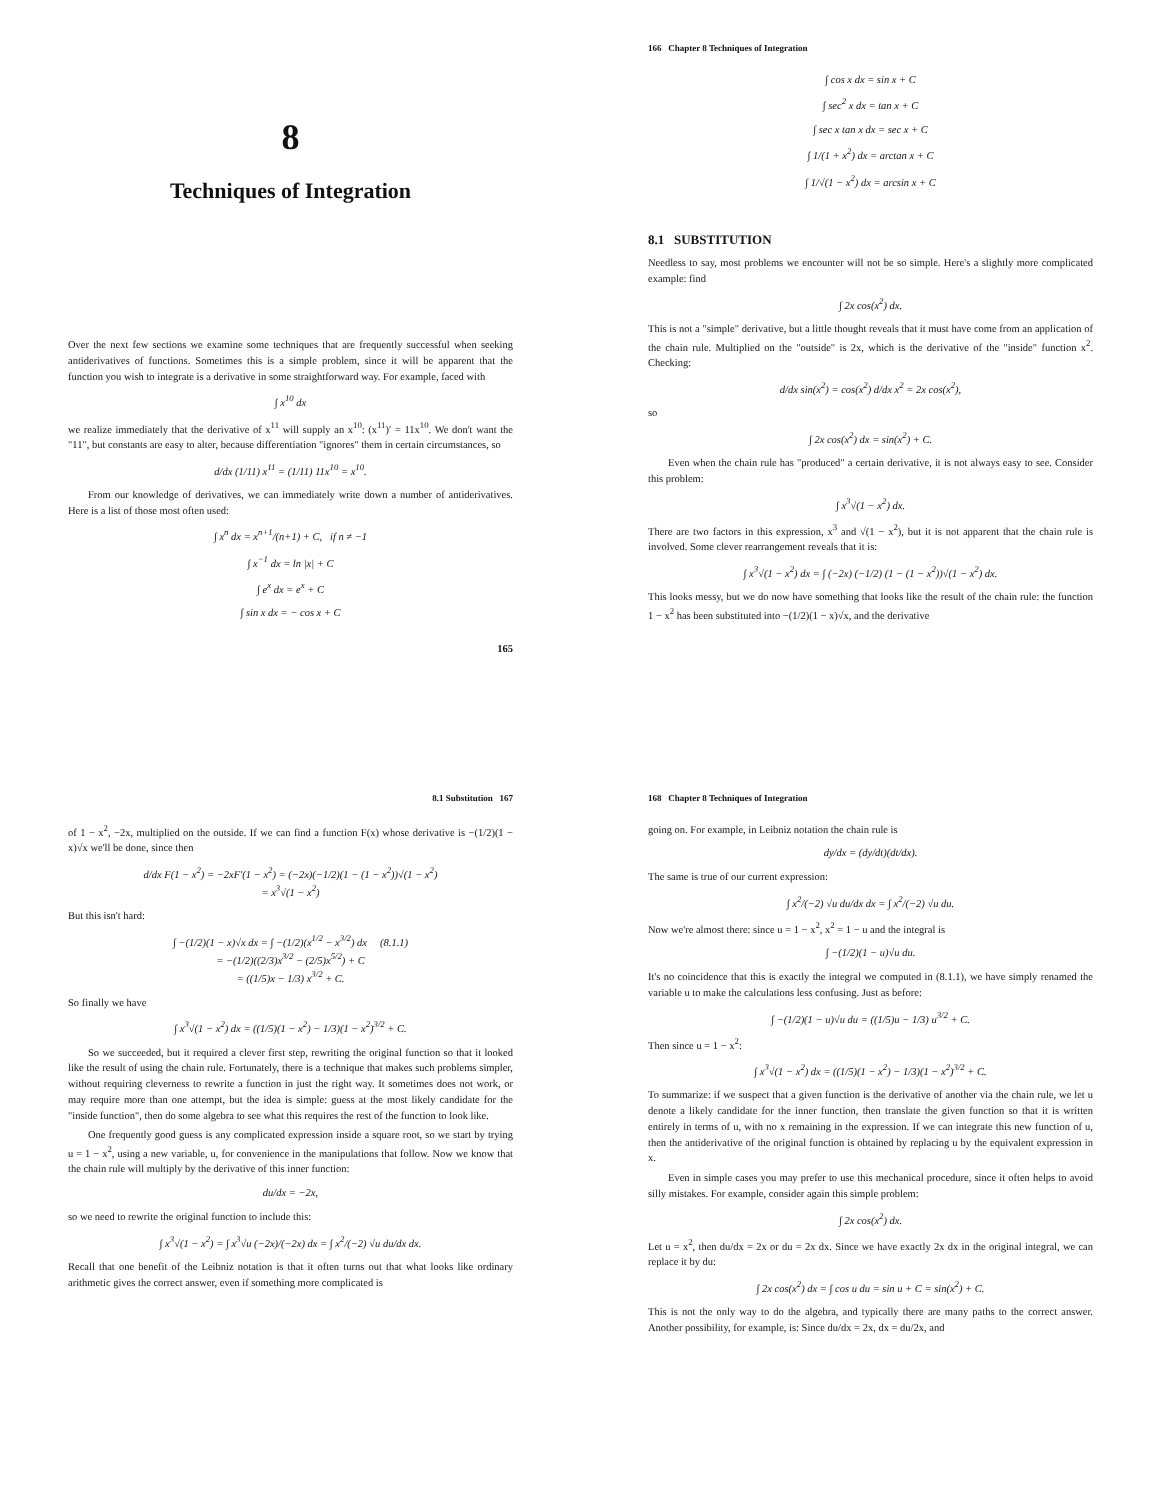8
Techniques of Integration
Over the next few sections we examine some techniques that are frequently successful when seeking antiderivatives of functions. Sometimes this is a simple problem, since it will be apparent that the function you wish to integrate is a derivative in some straightforward way. For example, faced with
∫ x<sup>10</sup> dx
we realize immediately that the derivative of x<sup>11</sup> will supply an x<sup>10</sup>: (x<sup>11</sup>)′ = 11x<sup>10</sup>. We don't want the "11", but constants are easy to alter, because differentiation "ignores" them in certain circumstances, so
d/dx (1/11) x<sup>11</sup> = (1/11) 11x<sup>10</sup> = x<sup>10</sup>.
From our knowledge of derivatives, we can immediately write down a number of antiderivatives. Here is a list of those most often used:
∫ x<sup>n</sup> dx = x<sup>n+1</sup>/(n+1) + C, if n ≠ −1
∫ x<sup>−1</sup> dx = ln |x| + C
∫ e<sup>x</sup> dx = e<sup>x</sup> + C
∫ sin x dx = − cos x + C
165
166 Chapter 8 Techniques of Integration
∫ cos x dx = sin x + C
∫ sec<sup>2</sup> x dx = tan x + C
∫ sec x tan x dx = sec x + C
∫ 1/(1 + x<sup>2</sup>) dx = arctan x + C
∫ 1/√(1 − x<sup>2</sup>) dx = arcsin x + C
8.1 SUBSTITUTION
Needless to say, most problems we encounter will not be so simple. Here's a slightly more complicated example: find
∫ 2x cos(x<sup>2</sup>) dx.
This is not a "simple" derivative, but a little thought reveals that it must have come from an application of the chain rule. Multiplied on the "outside" is 2x, which is the derivative of the "inside" function x<sup>2</sup>. Checking:
d/dx sin(x<sup>2</sup>) = cos(x<sup>2</sup>) d/dx x<sup>2</sup> = 2x cos(x<sup>2</sup>),
so
∫ 2x cos(x<sup>2</sup>) dx = sin(x<sup>2</sup>) + C.
Even when the chain rule has "produced" a certain derivative, it is not always easy to see. Consider this problem:
∫ x<sup>3</sup>√(1 − x<sup>2</sup>) dx.
There are two factors in this expression, x<sup>3</sup> and √(1 − x<sup>2</sup>), but it is not apparent that the chain rule is involved. Some clever rearrangement reveals that it is:
∫ x<sup>3</sup>√(1 − x<sup>2</sup>) dx = ∫ (−2x) (−1/2) (1 − (1 − x<sup>2</sup>))√(1 − x<sup>2</sup>) dx.
This looks messy, but we do now have something that looks like the result of the chain rule: the function 1 − x<sup>2</sup> has been substituted into −(1/2)(1 − x)√x, and the derivative
8.1 Substitution 167
of 1 − x<sup>2</sup>, −2x, multiplied on the outside. If we can find a function F(x) whose derivative is −(1/2)(1 − x)√x we'll be done, since then
d/dx F(1 − x<sup>2</sup>) = −2xF′(1 − x<sup>2</sup>) = (−2x)(−1/2)(1 − (1 − x<sup>2</sup>))√(1 − x<sup>2</sup>)
= x<sup>3</sup>√(1 − x<sup>2</sup>)
But this isn't hard:
∫ −(1/2)(1 − x)√x dx = ∫ −(1/2)(x<sup>1/2</sup> − x<sup>3/2</sup>) dx (8.1.1)
= −(1/2)((2/3)x<sup>3/2</sup> − (2/5)x<sup>5/2</sup>) + C
= ((1/5)x − 1/3) x<sup>3/2</sup> + C.
So finally we have
∫ x<sup>3</sup>√(1 − x<sup>2</sup>) dx = ((1/5)(1 − x<sup>2</sup>) − 1/3)(1 − x<sup>2</sup>)<sup>3/2</sup> + C.
So we succeeded, but it required a clever first step, rewriting the original function so that it looked like the result of using the chain rule. Fortunately, there is a technique that makes such problems simpler, without requiring cleverness to rewrite a function in just the right way. It sometimes does not work, or may require more than one attempt, but the idea is simple: guess at the most likely candidate for the "inside function", then do some algebra to see what this requires the rest of the function to look like.
One frequently good guess is any complicated expression inside a square root, so we start by trying u = 1 − x<sup>2</sup>, using a new variable, u, for convenience in the manipulations that follow. Now we know that the chain rule will multiply by the derivative of this inner function:
du/dx = −2x,
so we need to rewrite the original function to include this:
∫ x<sup>3</sup>√(1 − x<sup>2</sup>) = ∫ x<sup>3</sup>√u (−2x)/(−2x) dx = ∫ x<sup>2</sup>/(−2) √u du/dx dx.
Recall that one benefit of the Leibniz notation is that it often turns out that what looks like ordinary arithmetic gives the correct answer, even if something more complicated is
168 Chapter 8 Techniques of Integration
going on. For example, in Leibniz notation the chain rule is
dy/dx = (dy/dt)(dt/dx).
The same is true of our current expression:
∫ x<sup>2</sup>/(−2) √u du/dx dx = ∫ x<sup>2</sup>/(−2) √u du.
Now we're almost there: since u = 1 − x<sup>2</sup>, x<sup>2</sup> = 1 − u and the integral is
∫ −(1/2)(1 − u)√u du.
It's no coincidence that this is exactly the integral we computed in (8.1.1), we have simply renamed the variable u to make the calculations less confusing. Just as before:
∫ −(1/2)(1 − u)√u du = ((1/5)u − 1/3) u<sup>3/2</sup> + C.
Then since u = 1 − x<sup>2</sup>:
∫ x<sup>3</sup>√(1 − x<sup>2</sup>) dx = ((1/5)(1 − x<sup>2</sup>) − 1/3)(1 − x<sup>2</sup>)<sup>3/2</sup> + C.
To summarize: if we suspect that a given function is the derivative of another via the chain rule, we let u denote a likely candidate for the inner function, then translate the given function so that it is written entirely in terms of u, with no x remaining in the expression. If we can integrate this new function of u, then the antiderivative of the original function is obtained by replacing u by the equivalent expression in x.
Even in simple cases you may prefer to use this mechanical procedure, since it often helps to avoid silly mistakes. For example, consider again this simple problem:
∫ 2x cos(x<sup>2</sup>) dx.
Let u = x<sup>2</sup>, then du/dx = 2x or du = 2x dx. Since we have exactly 2x dx in the original integral, we can replace it by du:
∫ 2x cos(x<sup>2</sup>) dx = ∫ cos u du = sin u + C = sin(x<sup>2</sup>) + C.
This is not the only way to do the algebra, and typically there are many paths to the correct answer. Another possibility, for example, is: Since du/dx = 2x, dx = du/2x, and